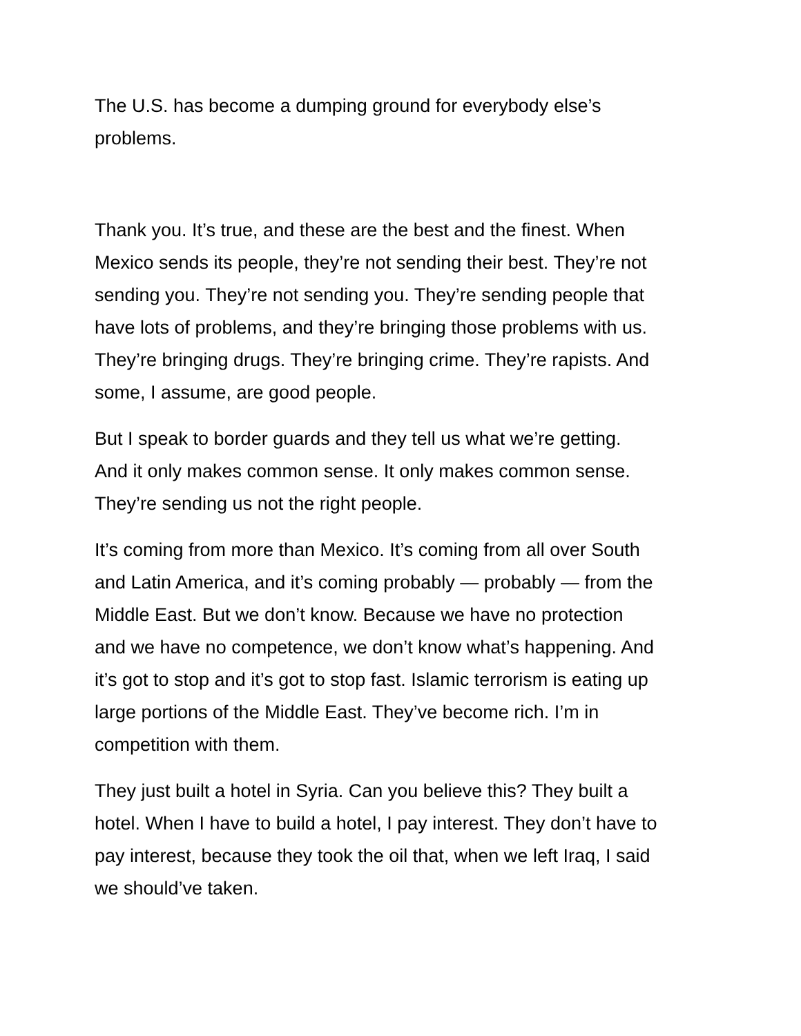The U.S. has become a dumping ground for everybody else’s
problems.
Thank you. It’s true, and these are the best and the finest. When
Mexico sends its people, they’re not sending their best. They’re not
sending you. They’re not sending you. They’re sending people that
have lots of problems, and they’re bringing those problems with us.
They’re bringing drugs. They’re bringing crime. They’re rapists. And
some, I assume, are good people.
But I speak to border guards and they tell us what we’re getting.
And it only makes common sense. It only makes common sense.
They’re sending us not the right people.
It’s coming from more than Mexico. It’s coming from all over South
and Latin America, and it’s coming probably — probably — from the
Middle East. But we don’t know. Because we have no protection
and we have no competence, we don’t know what’s happening. And
it’s got to stop and it’s got to stop fast. Islamic terrorism is eating up
large portions of the Middle East. They’ve become rich. I’m in
competition with them.
They just built a hotel in Syria. Can you believe this? They built a
hotel. When I have to build a hotel, I pay interest. They don’t have to
pay interest, because they took the oil that, when we left Iraq, I said
we should’ve taken.